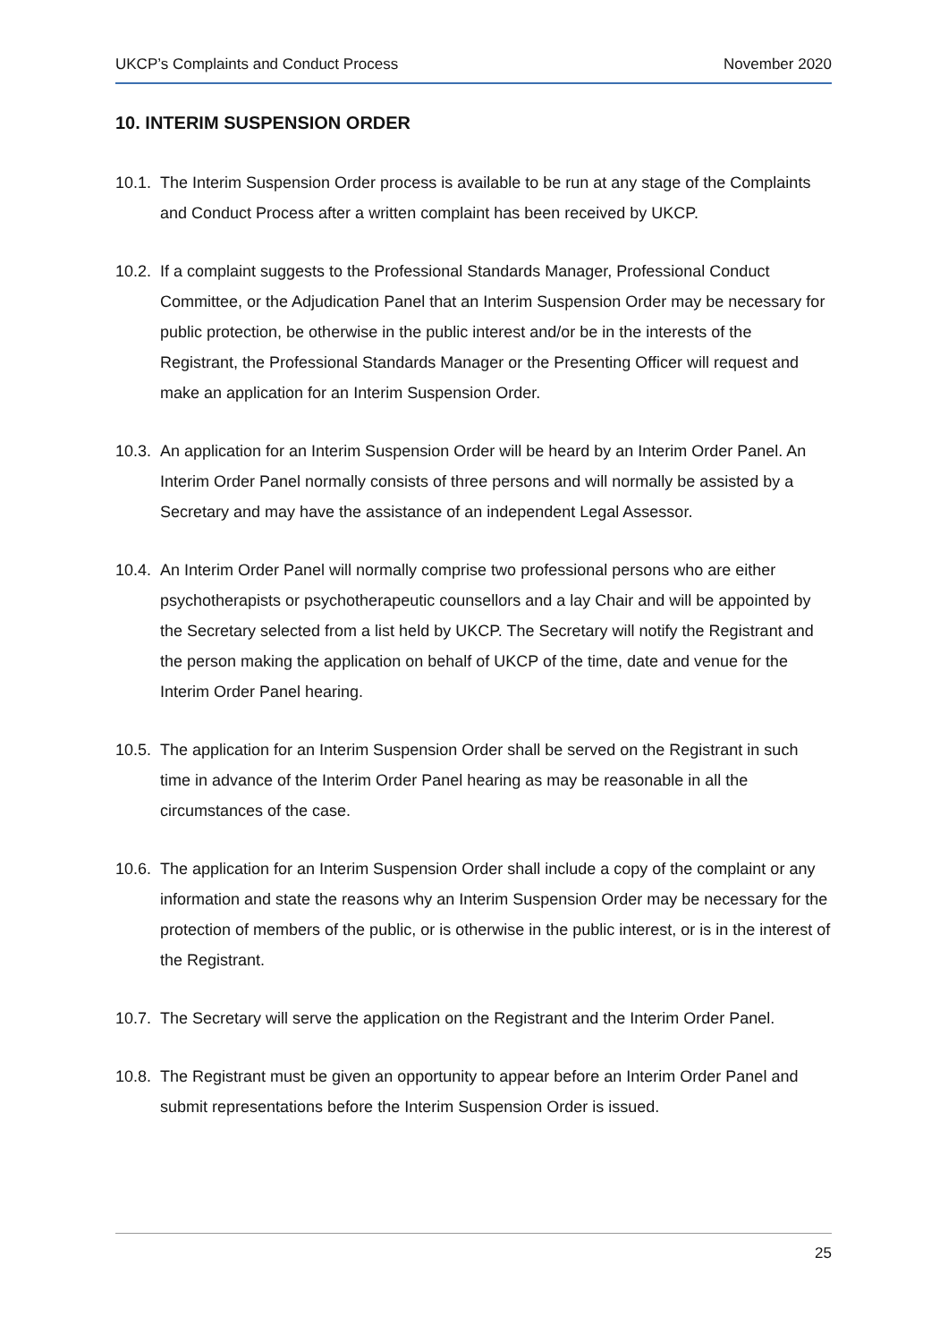UKCP’s Complaints and Conduct Process November 2020
10. INTERIM SUSPENSION ORDER
10.1.
The Interim Suspension Order process is available to be run at any stage of the Complaints and Conduct Process after a written complaint has been received by UKCP.
10.2.
If a complaint suggests to the Professional Standards Manager, Professional Conduct Committee, or the Adjudication Panel that an Interim Suspension Order may be necessary for public protection, be otherwise in the public interest and/or be in the interests of the Registrant, the Professional Standards Manager or the Presenting Officer will request and make an application for an Interim Suspension Order.
10.3.
An application for an Interim Suspension Order will be heard by an Interim Order Panel. An Interim Order Panel normally consists of three persons and will normally be assisted by a Secretary and may have the assistance of an independent Legal Assessor.
10.4.
An Interim Order Panel will normally comprise two professional persons who are either psychotherapists or psychotherapeutic counsellors and a lay Chair and will be appointed by the Secretary selected from a list held by UKCP. The Secretary will notify the Registrant and the person making the application on behalf of UKCP of the time, date and venue for the Interim Order Panel hearing.
10.5.
The application for an Interim Suspension Order shall be served on the Registrant in such time in advance of the Interim Order Panel hearing as may be reasonable in all the circumstances of the case.
10.6.
The application for an Interim Suspension Order shall include a copy of the complaint or any information and state the reasons why an Interim Suspension Order may be necessary for the protection of members of the public, or is otherwise in the public interest, or is in the interest of the Registrant.
10.7.
The Secretary will serve the application on the Registrant and the Interim Order Panel.
10.8.
The Registrant must be given an opportunity to appear before an Interim Order Panel and submit representations before the Interim Suspension Order is issued.
25